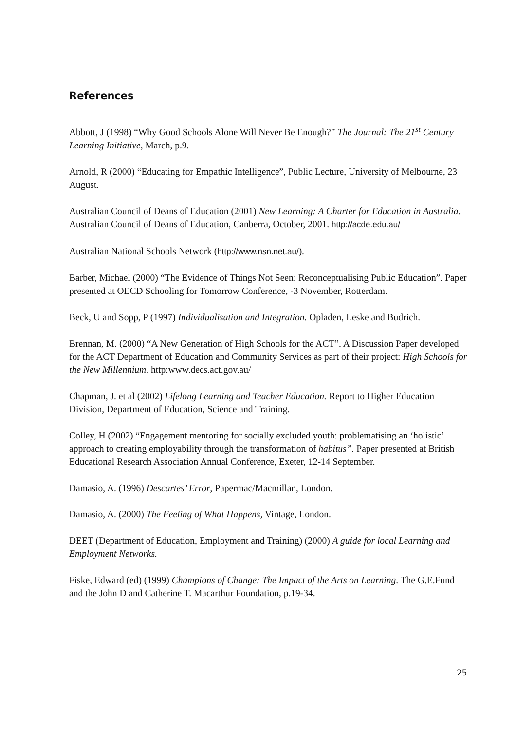References
Abbott, J (1998) “Why Good Schools Alone Will Never Be Enough?” The Journal: The 21<sup>st</sup> Century Learning Initiative, March, p.9.
Arnold, R (2000) “Educating for Empathic Intelligence”, Public Lecture, University of Melbourne, 23 August.
Australian Council of Deans of Education (2001) New Learning: A Charter for Education in Australia. Australian Council of Deans of Education, Canberra, October, 2001. http://acde.edu.au/
Australian National Schools Network (http://www.nsn.net.au/).
Barber, Michael (2000) “The Evidence of Things Not Seen: Reconceptualising Public Education”. Paper presented at OECD Schooling for Tomorrow Conference, -3 November, Rotterdam.
Beck, U and Sopp, P (1997) Individualisation and Integration. Opladen, Leske and Budrich.
Brennan, M. (2000) “A New Generation of High Schools for the ACT”. A Discussion Paper developed for the ACT Department of Education and Community Services as part of their project: High Schools for the New Millennium. http:www.decs.act.gov.au/
Chapman, J. et al (2002) Lifelong Learning and Teacher Education. Report to Higher Education Division, Department of Education, Science and Training.
Colley, H (2002) “Engagement mentoring for socially excluded youth: problematising an ‘holistic’ approach to creating employability through the transformation of habitus”. Paper presented at British Educational Research Association Annual Conference, Exeter, 12-14 September.
Damasio, A. (1996) Descartes’ Error, Papermac/Macmillan, London.
Damasio, A. (2000) The Feeling of What Happens, Vintage, London.
DEET (Department of Education, Employment and Training) (2000) A guide for local Learning and Employment Networks.
Fiske, Edward (ed) (1999) Champions of Change: The Impact of the Arts on Learning. The G.E.Fund and the John D and Catherine T. Macarthur Foundation, p.19-34.
25